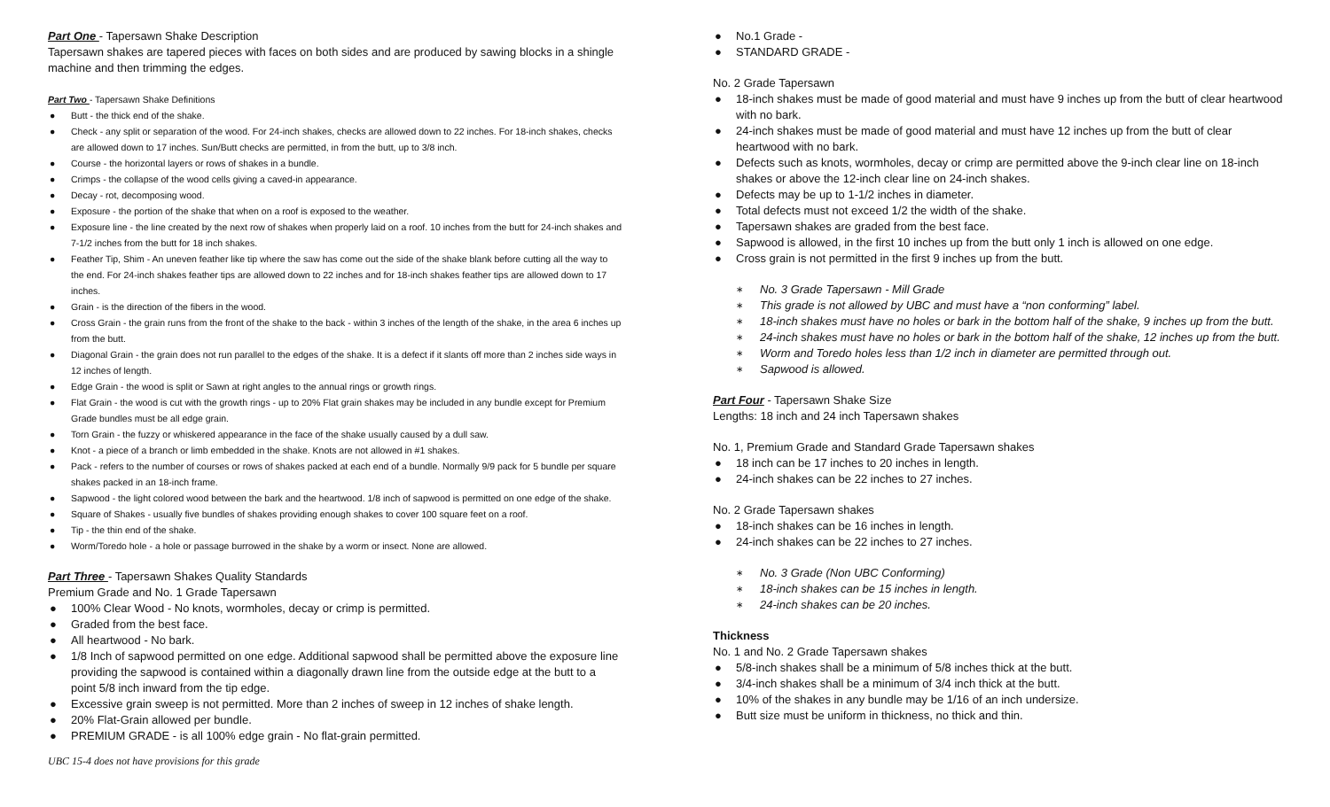Part One - Tapersawn Shake Description
Tapersawn shakes are tapered pieces with faces on both sides and are produced by sawing blocks in a shingle machine and then trimming the edges.
Part Two - Tapersawn Shake Definitions
● Butt - the thick end of the shake.
● Check - any split or separation of the wood. For 24-inch shakes, checks are allowed down to 22 inches. For 18-inch shakes, checks are allowed down to 17 inches. Sun/Butt checks are permitted, in from the butt, up to 3/8 inch.
● Course - the horizontal layers or rows of shakes in a bundle.
● Crimps - the collapse of the wood cells giving a caved-in appearance.
● Decay - rot, decomposing wood.
● Exposure - the portion of the shake that when on a roof is exposed to the weather.
● Exposure line - the line created by the next row of shakes when properly laid on a roof. 10 inches from the butt for 24-inch shakes and 7-1/2 inches from the butt for 18 inch shakes.
● Feather Tip, Shim - An uneven feather like tip where the saw has come out the side of the shake blank before cutting all the way to the end. For 24-inch shakes feather tips are allowed down to 22 inches and for 18-inch shakes feather tips are allowed down to 17 inches.
● Grain - is the direction of the fibers in the wood.
● Cross Grain - the grain runs from the front of the shake to the back - within 3 inches of the length of the shake, in the area 6 inches up from the butt.
● Diagonal Grain - the grain does not run parallel to the edges of the shake. It is a defect if it slants off more than 2 inches side ways in 12 inches of length.
● Edge Grain - the wood is split or Sawn at right angles to the annual rings or growth rings.
● Flat Grain - the wood is cut with the growth rings - up to 20% Flat grain shakes may be included in any bundle except for Premium Grade bundles must be all edge grain.
● Torn Grain - the fuzzy or whiskered appearance in the face of the shake usually caused by a dull saw.
● Knot - a piece of a branch or limb embedded in the shake. Knots are not allowed in #1 shakes.
● Pack - refers to the number of courses or rows of shakes packed at each end of a bundle. Normally 9/9 pack for 5 bundle per square shakes packed in an 18-inch frame.
● Sapwood - the light colored wood between the bark and the heartwood. 1/8 inch of sapwood is permitted on one edge of the shake.
● Square of Shakes - usually five bundles of shakes providing enough shakes to cover 100 square feet on a roof.
● Tip - the thin end of the shake.
● Worm/Toredo hole - a hole or passage burrowed in the shake by a worm or insect. None are allowed.
Part Three - Tapersawn Shakes Quality Standards
Premium Grade and No. 1 Grade Tapersawn
● 100% Clear Wood - No knots, wormholes, decay or crimp is permitted.
● Graded from the best face.
● All heartwood - No bark.
● 1/8 Inch of sapwood permitted on one edge. Additional sapwood shall be permitted above the exposure line providing the sapwood is contained within a diagonally drawn line from the outside edge at the butt to a point 5/8 inch inward from the tip edge.
● Excessive grain sweep is not permitted. More than 2 inches of sweep in 12 inches of shake length.
● 20% Flat-Grain allowed per bundle.
● PREMIUM GRADE - is all 100% edge grain - No flat-grain permitted.
UBC 15-4 does not have provisions for this grade
● No.1 Grade -
● STANDARD GRADE -
No. 2 Grade Tapersawn
● 18-inch shakes must be made of good material and must have 9 inches up from the butt of clear heartwood with no bark.
● 24-inch shakes must be made of good material and must have 12 inches up from the butt of clear heartwood with no bark.
● Defects such as knots, wormholes, decay or crimp are permitted above the 9-inch clear line on 18-inch shakes or above the 12-inch clear line on 24-inch shakes.
● Defects may be up to 1-1/2 inches in diameter.
● Total defects must not exceed 1/2 the width of the shake.
● Tapersawn shakes are graded from the best face.
● Sapwood is allowed, in the first 10 inches up from the butt only 1 inch is allowed on one edge.
● Cross grain is not permitted in the first 9 inches up from the butt.
∗ No. 3 Grade Tapersawn - Mill Grade
∗ This grade is not allowed by UBC and must have a “non conforming” label.
∗ 18-inch shakes must have no holes or bark in the bottom half of the shake, 9 inches up from the butt.
∗ 24-inch shakes must have no holes or bark in the bottom half of the shake, 12 inches up from the butt.
∗ Worm and Toredo holes less than 1/2 inch in diameter are permitted through out.
∗ Sapwood is allowed.
Part Four - Tapersawn Shake Size
Lengths: 18 inch and 24 inch Tapersawn shakes
No. 1, Premium Grade and Standard Grade Tapersawn shakes
● 18 inch can be 17 inches to 20 inches in length.
● 24-inch shakes can be 22 inches to 27 inches.
No. 2 Grade Tapersawn shakes
● 18-inch shakes can be 16 inches in length.
● 24-inch shakes can be 22 inches to 27 inches.
∗ No. 3 Grade (Non UBC Conforming)
∗ 18-inch shakes can be 15 inches in length.
∗ 24-inch shakes can be 20 inches.
Thickness
No. 1 and No. 2 Grade Tapersawn shakes
● 5/8-inch shakes shall be a minimum of 5/8 inches thick at the butt.
● 3/4-inch shakes shall be a minimum of 3/4 inch thick at the butt.
● 10% of the shakes in any bundle may be 1/16 of an inch undersize.
● Butt size must be uniform in thickness, no thick and thin.